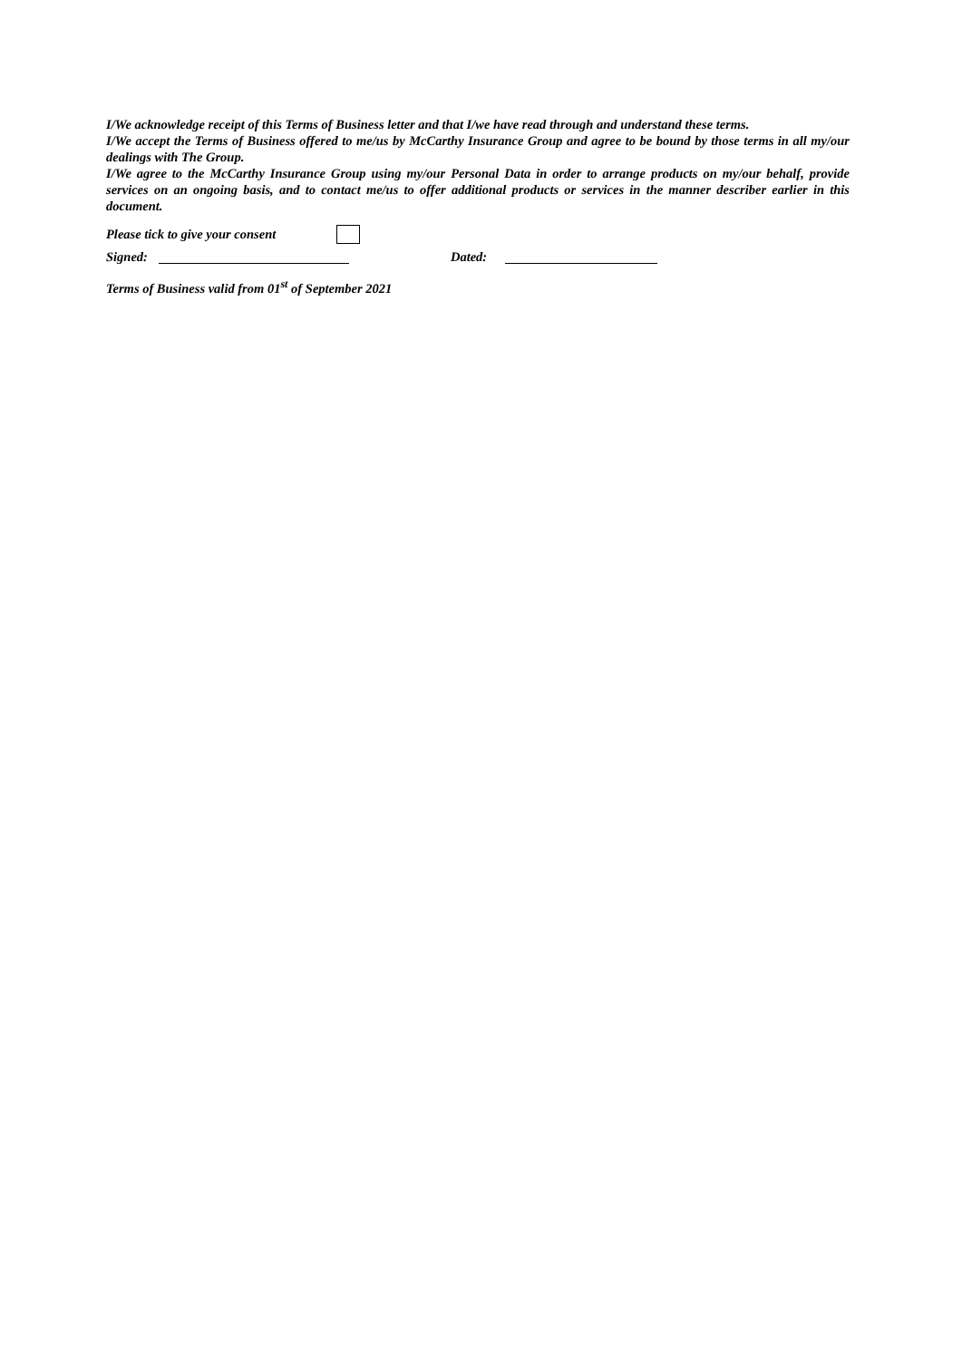I/We acknowledge receipt of this Terms of Business letter and that I/we have read through and understand these terms.
I/We accept the Terms of Business offered to me/us by McCarthy Insurance Group and agree to be bound by those terms in all my/our dealings with The Group.
I/We agree to the McCarthy Insurance Group using my/our Personal Data in order to arrange products on my/our behalf, provide services on an ongoing basis, and to contact me/us to offer additional products or services in the manner describer earlier in this document.
Please tick to give your consent
Signed: Dated:
Terms of Business valid from 01<sup>st</sup> of September 2021